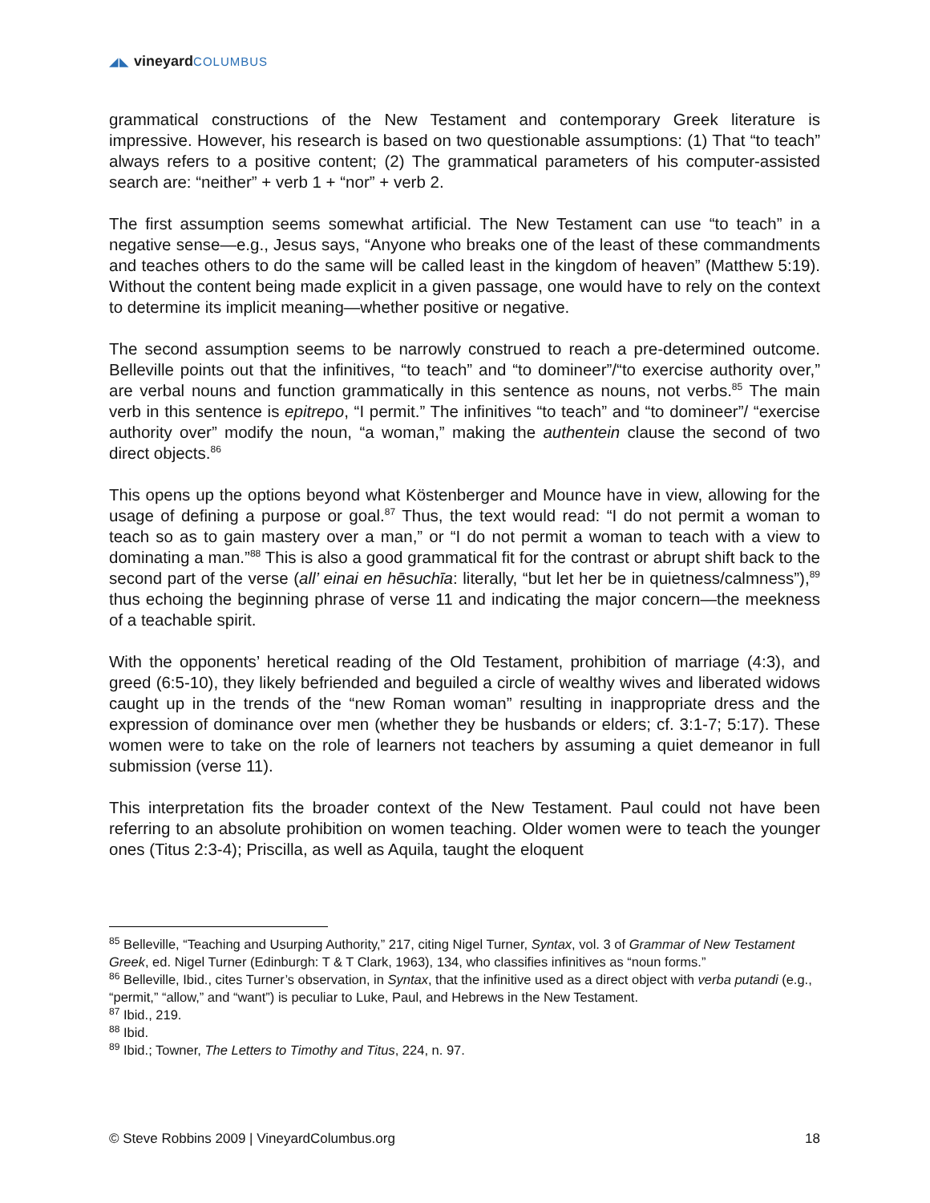◢◣ vineyard COLUMBUS
grammatical constructions of the New Testament and contemporary Greek literature is impressive. However, his research is based on two questionable assumptions: (1) That “to teach” always refers to a positive content; (2) The grammatical parameters of his computer-assisted search are: “neither” + verb 1 + “nor” + verb 2.
The first assumption seems somewhat artificial. The New Testament can use “to teach” in a negative sense—e.g., Jesus says, “Anyone who breaks one of the least of these commandments and teaches others to do the same will be called least in the kingdom of heaven” (Matthew 5:19). Without the content being made explicit in a given passage, one would have to rely on the context to determine its implicit meaning—whether positive or negative.
The second assumption seems to be narrowly construed to reach a pre-determined outcome. Belleville points out that the infinitives, “to teach” and “to domineer”/“to exercise authority over,” are verbal nouns and function grammatically in this sentence as nouns, not verbs.<sup>85</sup> The main verb in this sentence is epitrepo, “I permit.” The infinitives “to teach” and “to domineer”/ “exercise authority over” modify the noun, “a woman,” making the authentein clause the second of two direct objects.<sup>86</sup>
This opens up the options beyond what Köstenberger and Mounce have in view, allowing for the usage of defining a purpose or goal.<sup>87</sup> Thus, the text would read: “I do not permit a woman to teach so as to gain mastery over a man,” or “I do not permit a woman to teach with a view to dominating a man.”<sup>88</sup> This is also a good grammatical fit for the contrast or abrupt shift back to the second part of the verse (all’ einai en hēsuchīa: literally, “but let her be in quietness/calmness”),<sup>89</sup> thus echoing the beginning phrase of verse 11 and indicating the major concern—the meekness of a teachable spirit.
With the opponents’ heretical reading of the Old Testament, prohibition of marriage (4:3), and greed (6:5-10), they likely befriended and beguiled a circle of wealthy wives and liberated widows caught up in the trends of the “new Roman woman” resulting in inappropriate dress and the expression of dominance over men (whether they be husbands or elders; cf. 3:1-7; 5:17). These women were to take on the role of learners not teachers by assuming a quiet demeanor in full submission (verse 11).
This interpretation fits the broader context of the New Testament. Paul could not have been referring to an absolute prohibition on women teaching. Older women were to teach the younger ones (Titus 2:3-4); Priscilla, as well as Aquila, taught the eloquent
<sup>85</sup> Belleville, “Teaching and Usurping Authority,” 217, citing Nigel Turner, Syntax, vol. 3 of Grammar of New Testament Greek, ed. Nigel Turner (Edinburgh: T & T Clark, 1963), 134, who classifies infinitives as “noun forms.”
<sup>86</sup> Belleville, Ibid., cites Turner’s observation, in Syntax, that the infinitive used as a direct object with verba putandi (e.g., “permit,” “allow,” and “want”) is peculiar to Luke, Paul, and Hebrews in the New Testament.
<sup>87</sup> Ibid., 219.
<sup>88</sup> Ibid.
<sup>89</sup> Ibid.; Towner, The Letters to Timothy and Titus, 224, n. 97.
© Steve Robbins 2009 | VineyardColumbus.org 18